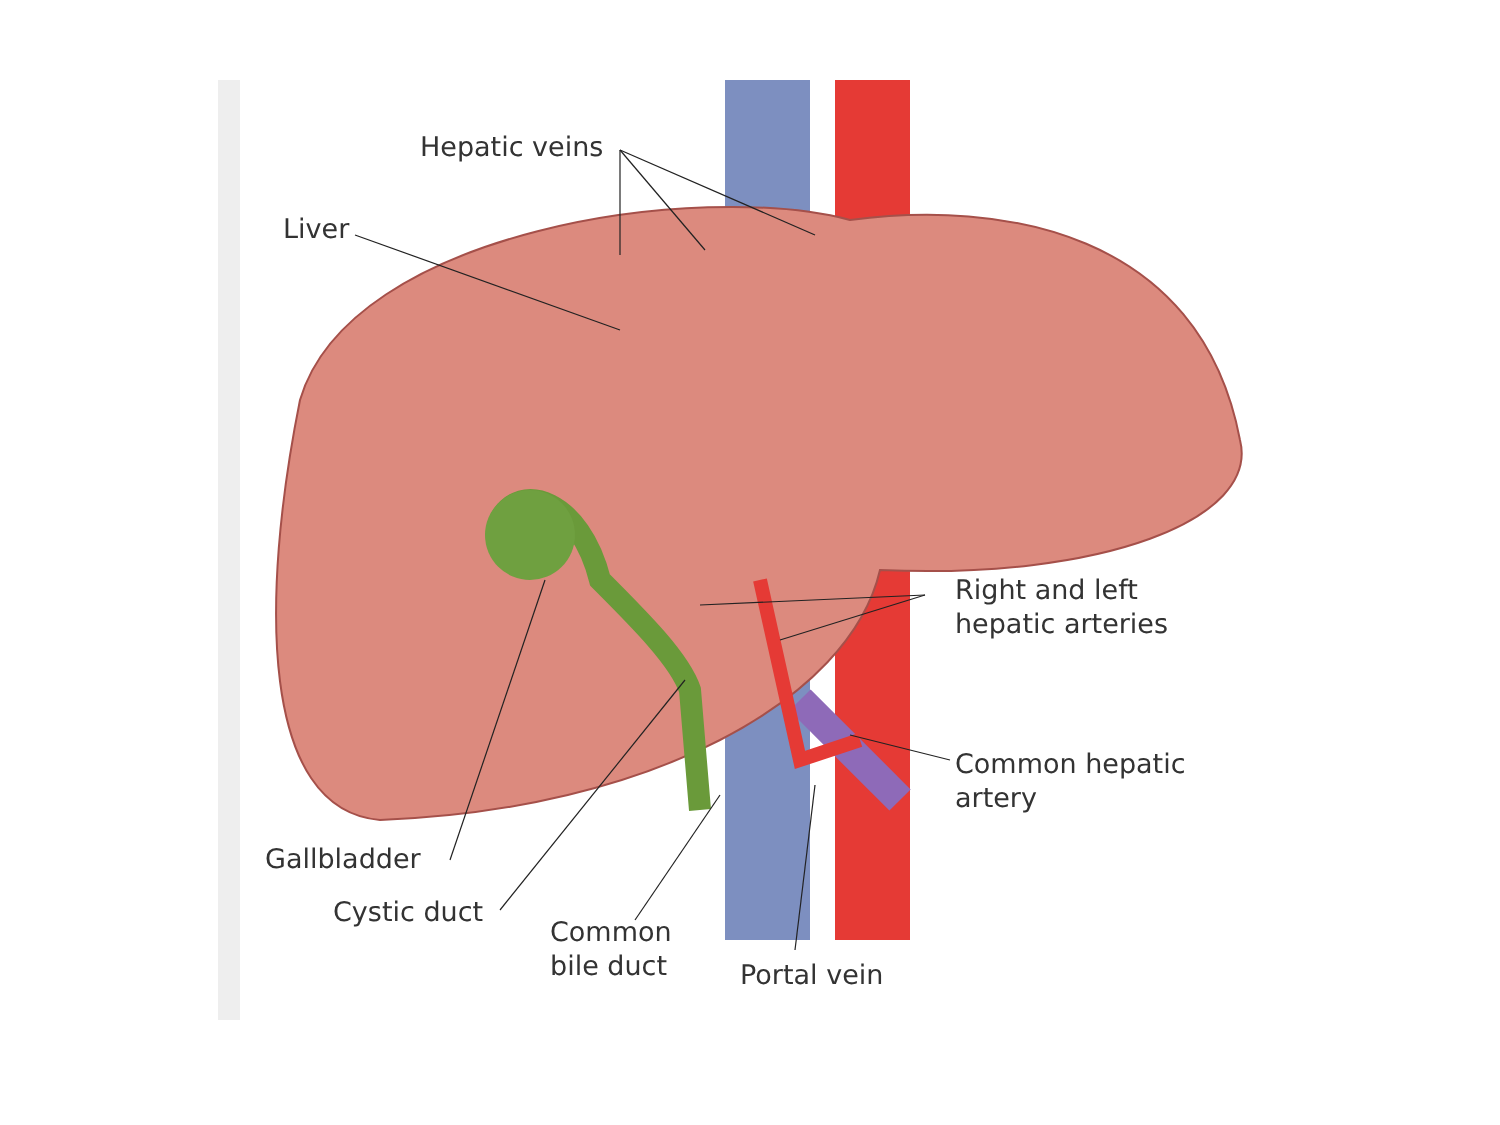Hepatic veins
Liver
Right and left
hepatic arteries
Common hepatic
artery
Gallbladder
Cystic duct
Common
bile duct
Portal vein